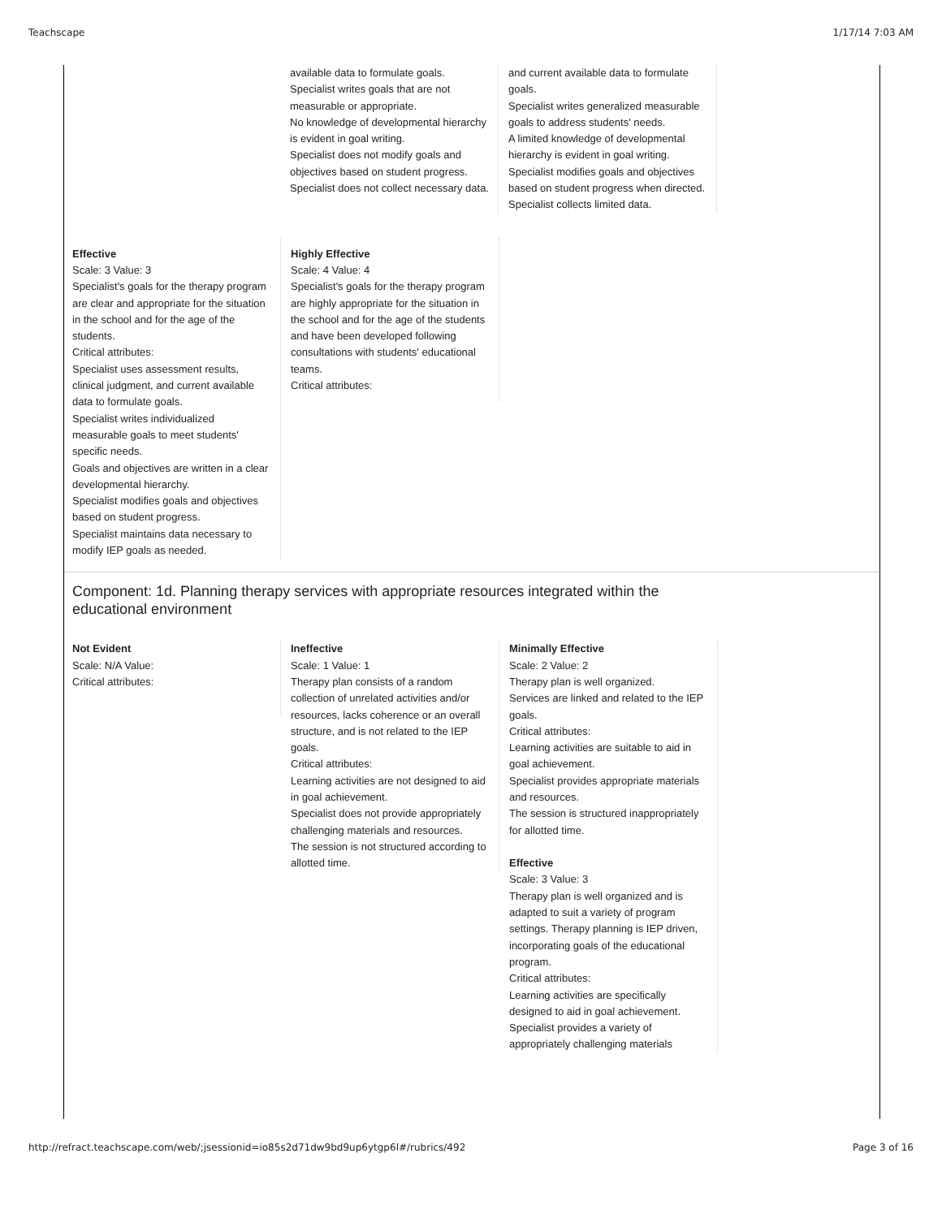Teachscape 1/17/14 7:03 AM
available data to formulate goals.
Specialist writes goals that are not measurable or appropriate.
No knowledge of developmental hierarchy is evident in goal writing.
Specialist does not modify goals and objectives based on student progress.
Specialist does not collect necessary data.
and current available data to formulate goals.
Specialist writes generalized measurable goals to address students' needs.
A limited knowledge of developmental hierarchy is evident in goal writing.
Specialist modifies goals and objectives based on student progress when directed.
Specialist collects limited data.
Effective
Scale: 3 Value: 3
Specialist's goals for the therapy program are clear and appropriate for the situation in the school and for the age of the students.
Critical attributes:
Specialist uses assessment results, clinical judgment, and current available data to formulate goals.
Specialist writes individualized measurable goals to meet students' specific needs.
Goals and objectives are written in a clear developmental hierarchy.
Specialist modifies goals and objectives based on student progress.
Specialist maintains data necessary to modify IEP goals as needed.
Highly Effective
Scale: 4 Value: 4
Specialist's goals for the therapy program are highly appropriate for the situation in the school and for the age of the students and have been developed following consultations with students' educational teams.
Critical attributes:
Component: 1d. Planning therapy services with appropriate resources integrated within the educational environment
Not Evident
Scale: N/A Value:
Critical attributes:
Ineffective
Scale: 1 Value: 1
Therapy plan consists of a random collection of unrelated activities and/or resources, lacks coherence or an overall structure, and is not related to the IEP goals.
Critical attributes:
Learning activities are not designed to aid in goal achievement.
Specialist does not provide appropriately challenging materials and resources.
The session is not structured according to allotted time.
Minimally Effective
Scale: 2 Value: 2
Therapy plan is well organized.
Services are linked and related to the IEP goals.
Critical attributes:
Learning activities are suitable to aid in goal achievement.
Specialist provides appropriate materials and resources.
The session is structured inappropriately for allotted time.
Effective
Scale: 3 Value: 3
Therapy plan is well organized and is adapted to suit a variety of program settings. Therapy planning is IEP driven, incorporating goals of the educational program.
Critical attributes:
Learning activities are specifically designed to aid in goal achievement.
Specialist provides a variety of appropriately challenging materials
http://refract.teachscape.com/web/;jsessionid=io85s2d71dw9bd9up6ytgp6l#/rubrics/492 Page 3 of 16